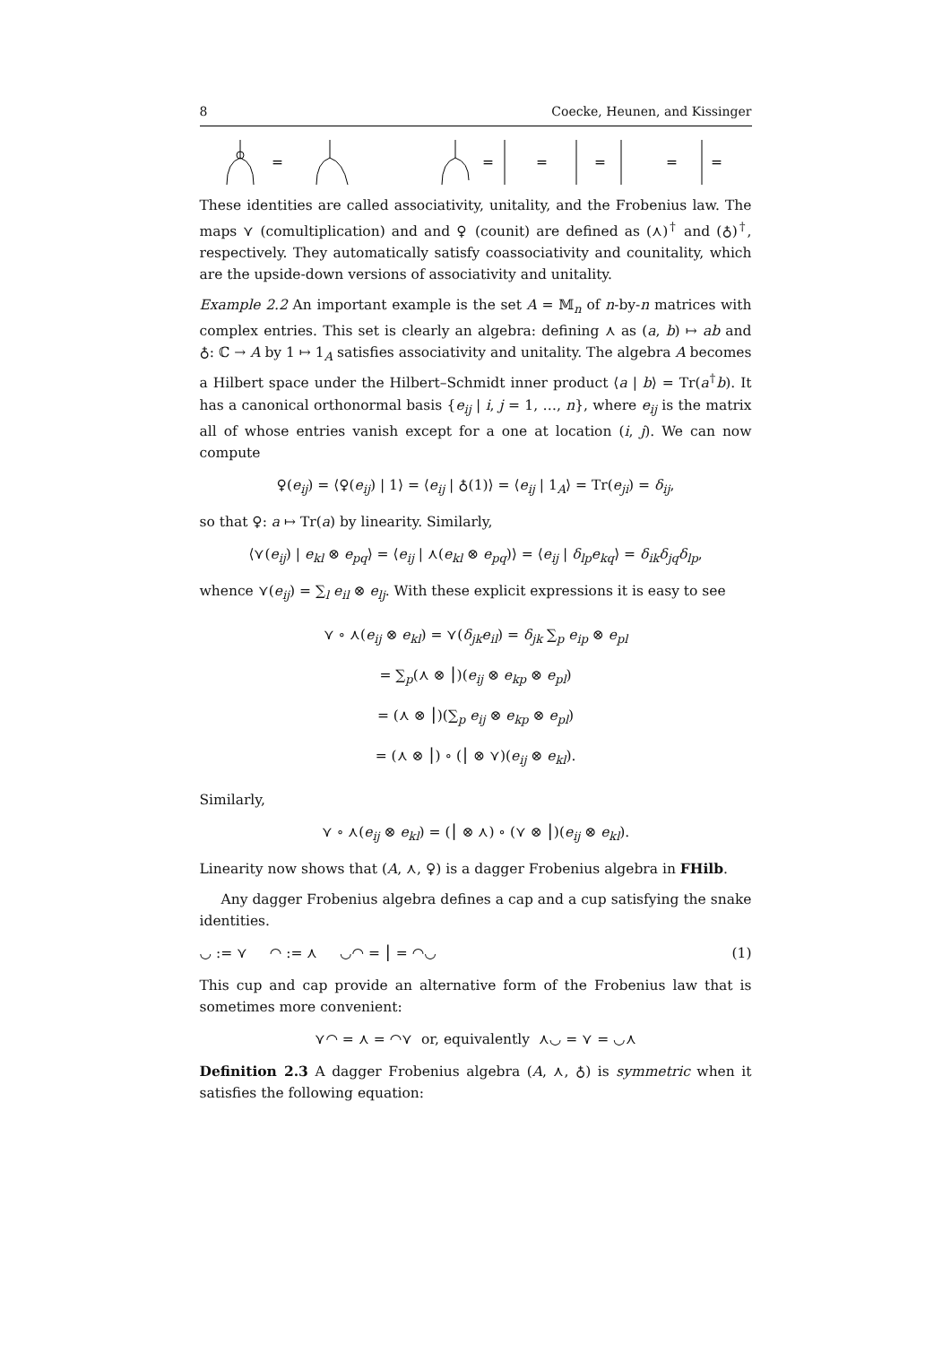8 Coecke, Heunen, and Kissinger
=
=
=
=
=
=
These identities are called associativity, unitality, and the Frobenius law. The maps ⋎ (comultiplication) and and ♀ (counit) are defined as (⋏)<sup>†</sup> and (♁)<sup>†</sup>, respectively. They automatically satisfy coassociativity and counitality, which are the upside-down versions of associativity and unitality.
Example 2.2 An important example is the set A = 𝕄<sub>n</sub> of n-by-n matrices with complex entries. This set is clearly an algebra: defining ⋏ as (a, b) ↦ ab and ♁: ℂ → A by 1 ↦ 1<sub>A</sub> satisfies associativity and unitality. The algebra A becomes a Hilbert space under the Hilbert–Schmidt inner product ⟨a | b⟩ = Tr(a<sup>†</sup>b). It has a canonical orthonormal basis {e<sub>ij</sub> | i, j = 1, …, n}, where e<sub>ij</sub> is the matrix all of whose entries vanish except for a one at location (i, j). We can now compute
♀(e<sub>ij</sub>) = ⟨♀(e<sub>ij</sub>) | 1⟩ = ⟨e<sub>ij</sub> | ♁(1)⟩ = ⟨e<sub>ij</sub> | 1<sub>A</sub>⟩ = Tr(e<sub>ji</sub>) = δ<sub>ij</sub>,
so that ♀: a ↦ Tr(a) by linearity. Similarly,
⟨⋎(e<sub>ij</sub>) | e<sub>kl</sub> ⊗ e<sub>pq</sub>⟩ = ⟨e<sub>ij</sub> | ⋏(e<sub>kl</sub> ⊗ e<sub>pq</sub>)⟩ = ⟨e<sub>ij</sub> | δ<sub>lp</sub>e<sub>kq</sub>⟩ = δ<sub>ik</sub>δ<sub>jq</sub>δ<sub>lp</sub>,
whence ⋎(e<sub>ij</sub>) = ∑<sub>l</sub> e<sub>il</sub> ⊗ e<sub>lj</sub>. With these explicit expressions it is easy to see
⋎ ∘ ⋏(e<sub>ij</sub> ⊗ e<sub>kl</sub>) = ⋎(δ<sub>jk</sub>e<sub>il</sub>) = δ<sub>jk</sub> ∑<sub>p</sub> e<sub>ip</sub> ⊗ e<sub>pl</sub>
= ∑<sub>p</sub>(⋏ ⊗ ⎮)(e<sub>ij</sub> ⊗ e<sub>kp</sub> ⊗ e<sub>pl</sub>)
= (⋏ ⊗ ⎮)(∑<sub>p</sub> e<sub>ij</sub> ⊗ e<sub>kp</sub> ⊗ e<sub>pl</sub>)
= (⋏ ⊗ ⎮) ∘ (⎮ ⊗ ⋎)(e<sub>ij</sub> ⊗ e<sub>kl</sub>).
Similarly,
⋎ ∘ ⋏(e<sub>ij</sub> ⊗ e<sub>kl</sub>) = (⎮ ⊗ ⋏) ∘ (⋎ ⊗ ⎮)(e<sub>ij</sub> ⊗ e<sub>kl</sub>).
Linearity now shows that (A, ⋏, ♀) is a dagger Frobenius algebra in FHilb.
Any dagger Frobenius algebra defines a cap and a cup satisfying the snake identities.
◡ := ⋎ ◠ := ⋏ ◡◠ = ⎮ = ◠◡ (1)
This cup and cap provide an alternative form of the Frobenius law that is sometimes more convenient:
⋎◠ = ⋏ = ◠⋎ or, equivalently ⋏◡ = ⋎ = ◡⋏
Definition 2.3 A dagger Frobenius algebra (A, ⋏, ♁) is symmetric when it satisfies the following equation: